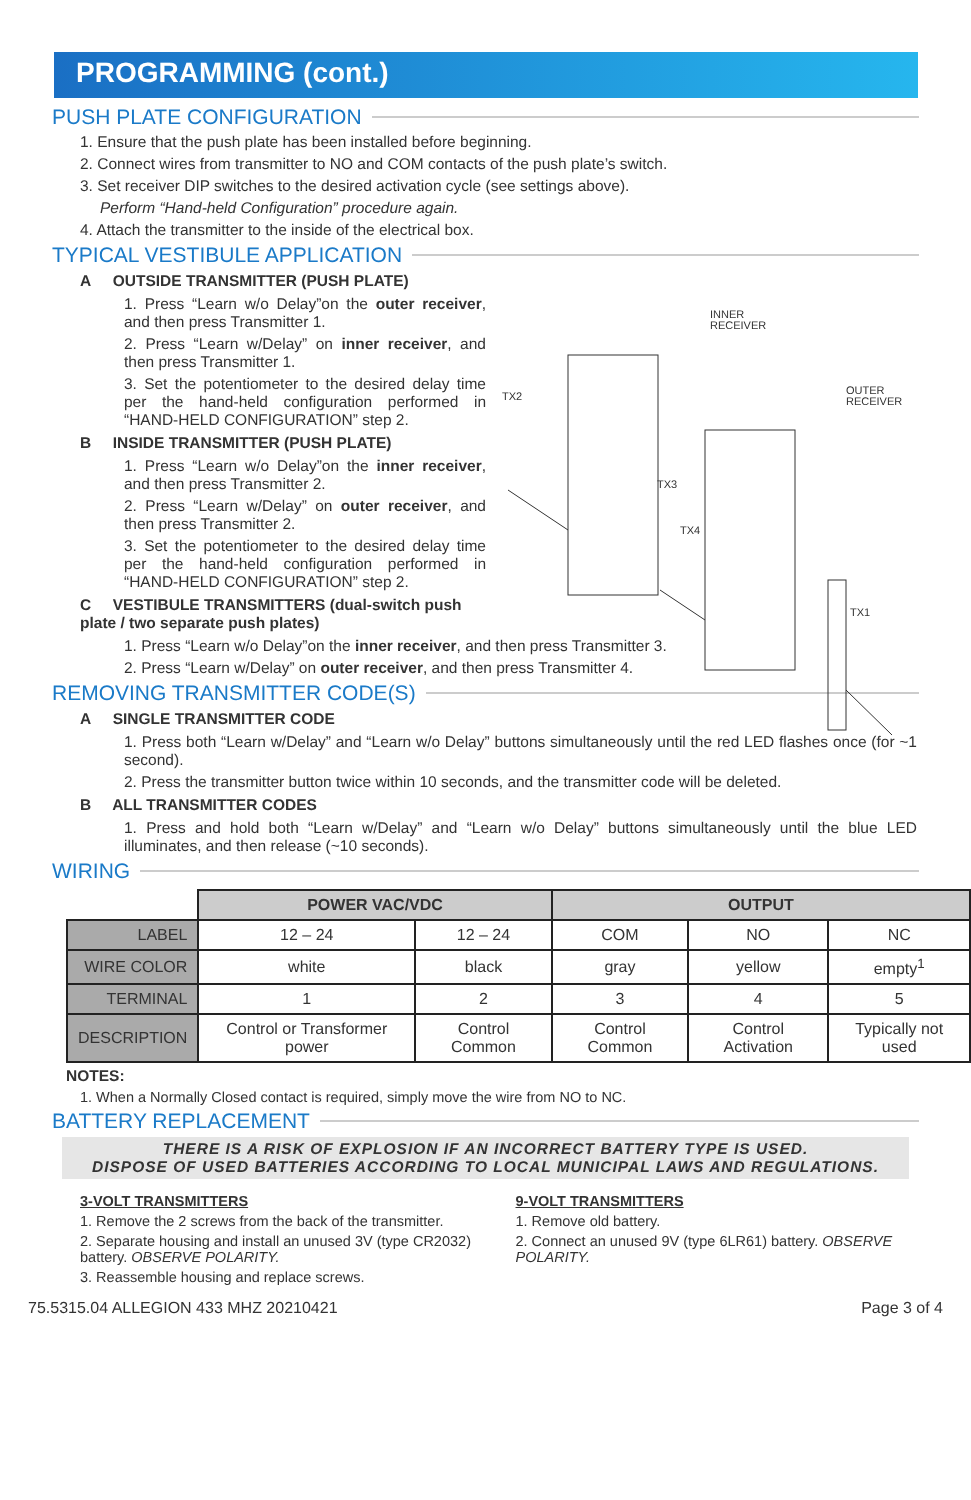PROGRAMMING (cont.)
PUSH PLATE CONFIGURATION
1. Ensure that the push plate has been installed before beginning.
2. Connect wires from transmitter to NO and COM contacts of the push plate’s switch.
3. Set receiver DIP switches to the desired activation cycle (see settings above).
Perform “Hand-held Configuration” procedure again.
4. Attach the transmitter to the inside of the electrical box.
TYPICAL VESTIBULE APPLICATION
INNER
RECEIVER
OUTER
RECEIVER
TX2
TX3
TX4
TX1
A OUTSIDE TRANSMITTER (PUSH PLATE)
1. Press “Learn w/o Delay”on the outer receiver, and then press Transmitter 1.
2. Press “Learn w/Delay” on inner receiver, and then press Transmitter 1.
3. Set the potentiometer to the desired delay time per the hand-held configuration performed in “HAND-HELD CONFIGURATION” step 2.
B INSIDE TRANSMITTER (PUSH PLATE)
1. Press “Learn w/o Delay”on the inner receiver, and then press Transmitter 2.
2. Press “Learn w/Delay” on outer receiver, and then press Transmitter 2.
3. Set the potentiometer to the desired delay time per the hand-held configuration performed in “HAND-HELD CONFIGURATION” step 2.
C VESTIBULE TRANSMITTERS (dual-switch push plate / two separate push plates)
1. Press “Learn w/o Delay”on the inner receiver, and then press Transmitter 3.
2. Press “Learn w/Delay” on outer receiver, and then press Transmitter 4.
REMOVING TRANSMITTER CODE(S)
A SINGLE TRANSMITTER CODE
1. Press both “Learn w/Delay” and “Learn w/o Delay” buttons simultaneously until the red LED flashes once (for ~1 second).
2. Press the transmitter button twice within 10 seconds, and the transmitter code will be deleted.
B ALL TRANSMITTER CODES
1. Press and hold both “Learn w/Delay” and “Learn w/o Delay” buttons simultaneously until the blue LED illuminates, and then release (~10 seconds).
WIRING
| | POWER VAC/VDC | | OUTPUT | | |
| LABEL | 12 – 24 | 12 – 24 | COM | NO | NC |
| WIRE COLOR | white | black | gray | yellow | empty<sup>1</sup> |
| TERMINAL | 1 | 2 | 3 | 4 | 5 |
| DESCRIPTION | Control or Transformer power | Control Common | Control Common | Control Activation | Typically not used |
NOTES:
1. When a Normally Closed contact is required, simply move the wire from NO to NC.
BATTERY REPLACEMENT
THERE IS A RISK OF EXPLOSION IF AN INCORRECT BATTERY TYPE IS USED.
DISPOSE OF USED BATTERIES ACCORDING TO LOCAL MUNICIPAL LAWS AND REGULATIONS.
3-VOLT TRANSMITTERS
1. Remove the 2 screws from the back of the transmitter.
2. Separate housing and install an unused 3V (type CR2032) battery. OBSERVE POLARITY.
3. Reassemble housing and replace screws.
9-VOLT TRANSMITTERS
1. Remove old battery.
2. Connect an unused 9V (type 6LR61) battery. OBSERVE POLARITY.
75.5315.04 ALLEGION 433 MHZ 20210421 Page 3 of 4